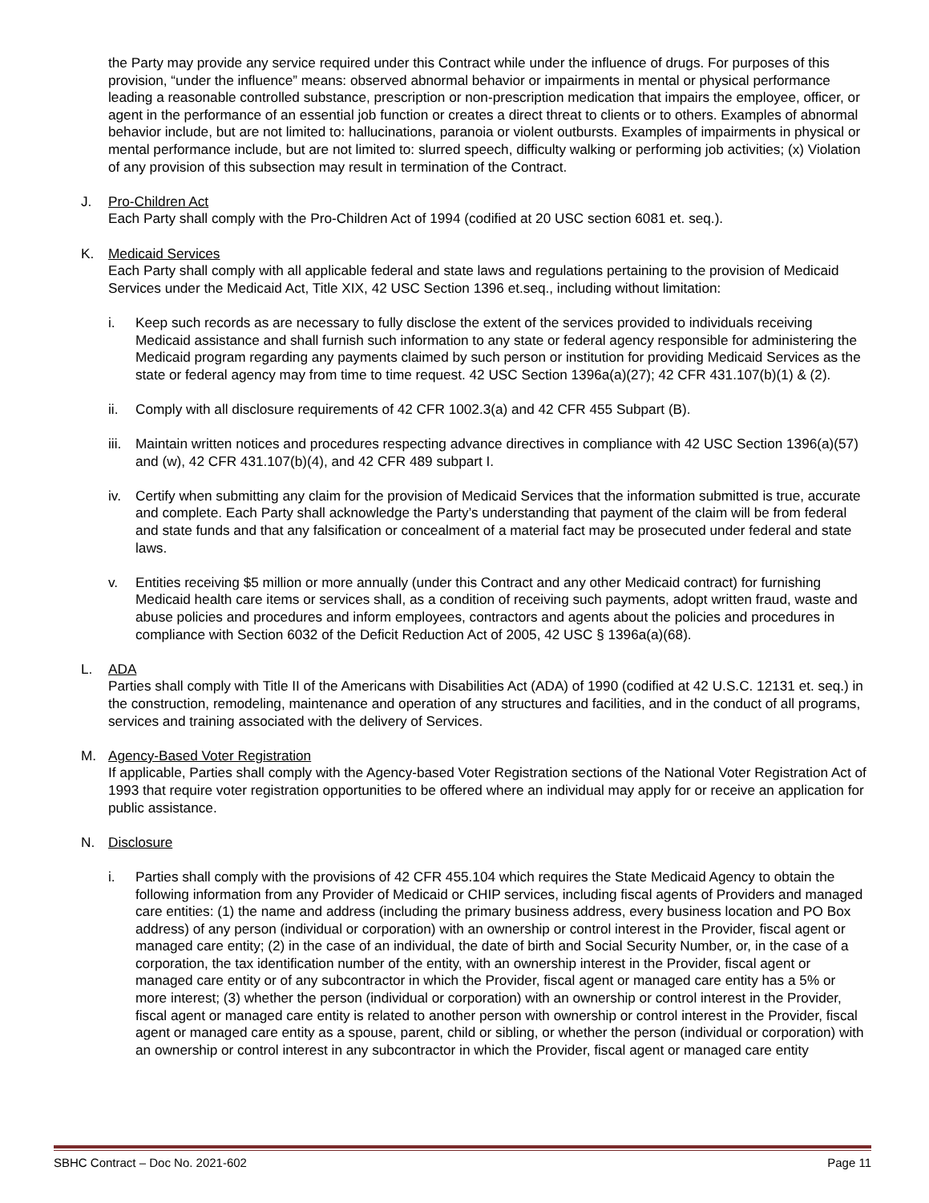the Party may provide any service required under this Contract while under the influence of drugs. For purposes of this provision, “under the influence” means: observed abnormal behavior or impairments in mental or physical performance leading a reasonable controlled substance, prescription or non-prescription medication that impairs the employee, officer, or agent in the performance of an essential job function or creates a direct threat to clients or to others. Examples of abnormal behavior include, but are not limited to: hallucinations, paranoia or violent outbursts. Examples of impairments in physical or mental performance include, but are not limited to: slurred speech, difficulty walking or performing job activities; (x) Violation of any provision of this subsection may result in termination of the Contract.
J. Pro-Children Act
Each Party shall comply with the Pro-Children Act of 1994 (codified at 20 USC section 6081 et. seq.).
K. Medicaid Services
Each Party shall comply with all applicable federal and state laws and regulations pertaining to the provision of Medicaid Services under the Medicaid Act, Title XIX, 42 USC Section 1396 et.seq., including without limitation:
i. Keep such records as are necessary to fully disclose the extent of the services provided to individuals receiving Medicaid assistance and shall furnish such information to any state or federal agency responsible for administering the Medicaid program regarding any payments claimed by such person or institution for providing Medicaid Services as the state or federal agency may from time to time request. 42 USC Section 1396a(a)(27); 42 CFR 431.107(b)(1) & (2).
ii. Comply with all disclosure requirements of 42 CFR 1002.3(a) and 42 CFR 455 Subpart (B).
iii.
Maintain written notices and procedures respecting advance directives in compliance with 42 USC Section 1396(a)(57) and (w), 42 CFR 431.107(b)(4), and 42 CFR 489 subpart I.
iv. Certify when submitting any claim for the provision of Medicaid Services that the information submitted is true, accurate and complete. Each Party shall acknowledge the Party’s understanding that payment of the claim will be from federal and state funds and that any falsification or concealment of a material fact may be prosecuted under federal and state laws.
v. Entities receiving $5 million or more annually (under this Contract and any other Medicaid contract) for furnishing Medicaid health care items or services shall, as a condition of receiving such payments, adopt written fraud, waste and abuse policies and procedures and inform employees, contractors and agents about the policies and procedures in compliance with Section 6032 of the Deficit Reduction Act of 2005, 42 USC § 1396a(a)(68).
L. ADA
Parties shall comply with Title II of the Americans with Disabilities Act (ADA) of 1990 (codified at 42 U.S.C. 12131 et. seq.) in the construction, remodeling, maintenance and operation of any structures and facilities, and in the conduct of all programs, services and training associated with the delivery of Services.
M. Agency-Based Voter Registration
If applicable, Parties shall comply with the Agency-based Voter Registration sections of the National Voter Registration Act of 1993 that require voter registration opportunities to be offered where an individual may apply for or receive an application for public assistance.
N. Disclosure
i. Parties shall comply with the provisions of 42 CFR 455.104 which requires the State Medicaid Agency to obtain the following information from any Provider of Medicaid or CHIP services, including fiscal agents of Providers and managed care entities: (1) the name and address (including the primary business address, every business location and PO Box address) of any person (individual or corporation) with an ownership or control interest in the Provider, fiscal agent or managed care entity; (2) in the case of an individual, the date of birth and Social Security Number, or, in the case of a corporation, the tax identification number of the entity, with an ownership interest in the Provider, fiscal agent or managed care entity or of any subcontractor in which the Provider, fiscal agent or managed care entity has a 5% or more interest; (3) whether the person (individual or corporation) with an ownership or control interest in the Provider, fiscal agent or managed care entity is related to another person with ownership or control interest in the Provider, fiscal agent or managed care entity as a spouse, parent, child or sibling, or whether the person (individual or corporation) with an ownership or control interest in any subcontractor in which the Provider, fiscal agent or managed care entity
SBHC Contract – Doc No. 2021-602 Page 11